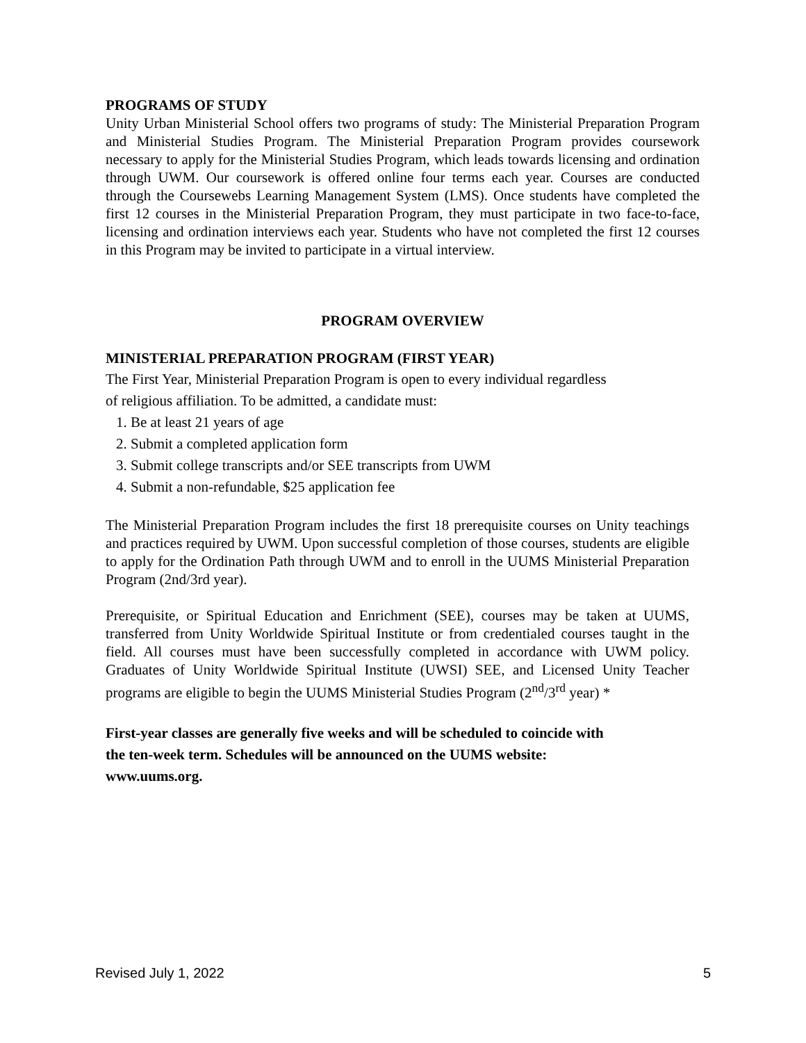PROGRAMS OF STUDY
Unity Urban Ministerial School offers two programs of study: The Ministerial Preparation Program and Ministerial Studies Program. The Ministerial Preparation Program provides coursework necessary to apply for the Ministerial Studies Program, which leads towards licensing and ordination through UWM. Our coursework is offered online four terms each year. Courses are conducted through the Coursewebs Learning Management System (LMS). Once students have completed the first 12 courses in the Ministerial Preparation Program, they must participate in two face-to-face, licensing and ordination interviews each year. Students who have not completed the first 12 courses in this Program may be invited to participate in a virtual interview.
PROGRAM OVERVIEW
MINISTERIAL PREPARATION PROGRAM (FIRST YEAR)
The First Year, Ministerial Preparation Program is open to every individual regardless
of religious affiliation. To be admitted, a candidate must:
1. Be at least 21 years of age
2. Submit a completed application form
3. Submit college transcripts and/or SEE transcripts from UWM
4. Submit a non-refundable, $25 application fee
The Ministerial Preparation Program includes the first 18 prerequisite courses on Unity teachings and practices required by UWM. Upon successful completion of those courses, students are eligible to apply for the Ordination Path through UWM and to enroll in the UUMS Ministerial Preparation Program (2nd/3rd year).
Prerequisite, or Spiritual Education and Enrichment (SEE), courses may be taken at UUMS, transferred from Unity Worldwide Spiritual Institute or from credentialed courses taught in the field. All courses must have been successfully completed in accordance with UWM policy. Graduates of Unity Worldwide Spiritual Institute (UWSI) SEE, and Licensed Unity Teacher programs are eligible to begin the UUMS Ministerial Studies Program (2<sup>nd</sup>/3<sup>rd</sup> year) *
First-year classes are generally five weeks and will be scheduled to coincide with
the ten-week term. Schedules will be announced on the UUMS website:
www.uums.org.
Revised July 1, 2022 5